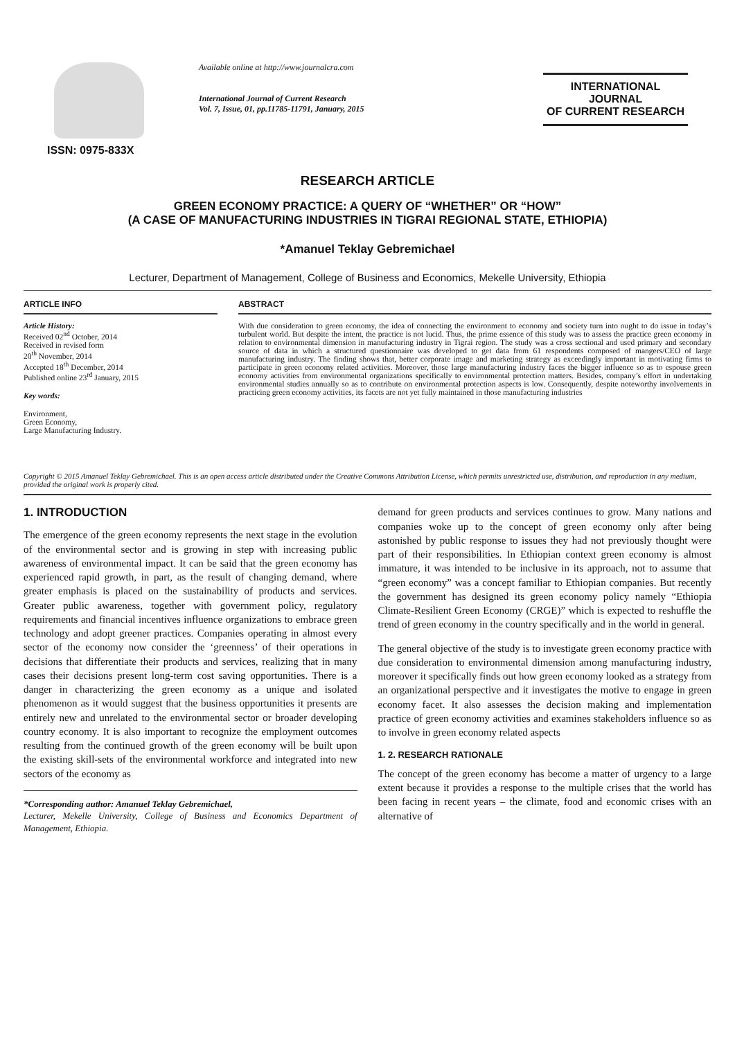ISSN: 0975-833X
Available online at http://www.journalcra.com
International Journal of Current Research
Vol. 7, Issue, 01, pp.11785-11791, January, 2015
INTERNATIONAL JOURNAL
OF CURRENT RESEARCH
RESEARCH ARTICLE
GREEN ECONOMY PRACTICE: A QUERY OF “WHETHER” OR “HOW”
(A CASE OF MANUFACTURING INDUSTRIES IN TIGRAI REGIONAL STATE, ETHIOPIA)
*Amanuel Teklay Gebremichael
Lecturer, Department of Management, College of Business and Economics, Mekelle University, Ethiopia
ARTICLE INFO
Article History:
Received 02<sup>nd</sup> October, 2014
Received in revised form
20<sup>th</sup> November, 2014
Accepted 18<sup>th</sup> December, 2014
Published online 23<sup>rd</sup> January, 2015
Key words:
Environment,
Green Economy,
Large Manufacturing Industry.
ABSTRACT
With due consideration to green economy, the idea of connecting the environment to economy and society turn into ought to do issue in today’s turbulent world. But despite the intent, the practice is not lucid. Thus, the prime essence of this study was to assess the practice green economy in relation to environmental dimension in manufacturing industry in Tigrai region. The study was a cross sectional and used primary and secondary source of data in which a structured questionnaire was developed to get data from 61 respondents composed of mangers/CEO of large manufacturing industry. The finding shows that, better corporate image and marketing strategy as exceedingly important in motivating firms to participate in green economy related activities. Moreover, those large manufacturing industry faces the bigger influence so as to espouse green economy activities from environmental organizations specifically to environmental protection matters. Besides, company’s effort in undertaking environmental studies annually so as to contribute on environmental protection aspects is low. Consequently, despite noteworthy involvements in practicing green economy activities, its facets are not yet fully maintained in those manufacturing industries
Copyright © 2015 Amanuel Teklay Gebremichael. This is an open access article distributed under the Creative Commons Attribution License, which permits unrestricted use, distribution, and reproduction in any medium, provided the original work is properly cited.
1. INTRODUCTION
The emergence of the green economy represents the next stage in the evolution of the environmental sector and is growing in step with increasing public awareness of environmental impact. It can be said that the green economy has experienced rapid growth, in part, as the result of changing demand, where greater emphasis is placed on the sustainability of products and services. Greater public awareness, together with government policy, regulatory requirements and financial incentives influence organizations to embrace green technology and adopt greener practices. Companies operating in almost every sector of the economy now consider the ‘greenness’ of their operations in decisions that differentiate their products and services, realizing that in many cases their decisions present long-term cost saving opportunities. There is a danger in characterizing the green economy as a unique and isolated phenomenon as it would suggest that the business opportunities it presents are entirely new and unrelated to the environmental sector or broader developing country economy. It is also important to recognize the employment outcomes resulting from the continued growth of the green economy will be built upon the existing skill-sets of the environmental workforce and integrated into new sectors of the economy as
*Corresponding author: Amanuel Teklay Gebremichael,
Lecturer, Mekelle University, College of Business and Economics Department of Management, Ethiopia.
demand for green products and services continues to grow. Many nations and companies woke up to the concept of green economy only after being astonished by public response to issues they had not previously thought were part of their responsibilities. In Ethiopian context green economy is almost immature, it was intended to be inclusive in its approach, not to assume that “green economy” was a concept familiar to Ethiopian companies. But recently the government has designed its green economy policy namely “Ethiopia Climate-Resilient Green Economy (CRGE)” which is expected to reshuffle the trend of green economy in the country specifically and in the world in general.
The general objective of the study is to investigate green economy practice with due consideration to environmental dimension among manufacturing industry, moreover it specifically finds out how green economy looked as a strategy from an organizational perspective and it investigates the motive to engage in green economy facet. It also assesses the decision making and implementation practice of green economy activities and examines stakeholders influence so as to involve in green economy related aspects
1. 2. RESEARCH RATIONALE
The concept of the green economy has become a matter of urgency to a large extent because it provides a response to the multiple crises that the world has been facing in recent years – the climate, food and economic crises with an alternative of